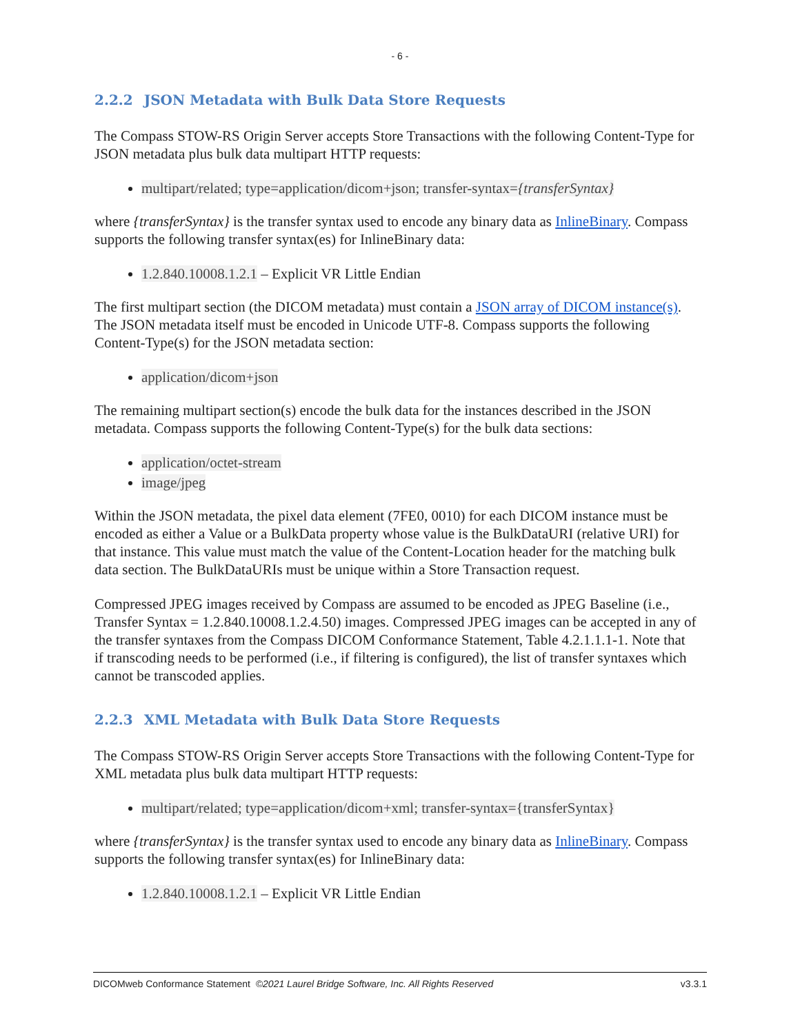- 6 -
2.2.2 JSON Metadata with Bulk Data Store Requests
The Compass STOW-RS Origin Server accepts Store Transactions with the following Content-Type for JSON metadata plus bulk data multipart HTTP requests:
multipart/related; type=application/dicom+json; transfer-syntax={transferSyntax}
where {transferSyntax} is the transfer syntax used to encode any binary data as InlineBinary. Compass supports the following transfer syntax(es) for InlineBinary data:
1.2.840.10008.1.2.1 – Explicit VR Little Endian
The first multipart section (the DICOM metadata) must contain a JSON array of DICOM instance(s). The JSON metadata itself must be encoded in Unicode UTF-8. Compass supports the following Content-Type(s) for the JSON metadata section:
application/dicom+json
The remaining multipart section(s) encode the bulk data for the instances described in the JSON metadata. Compass supports the following Content-Type(s) for the bulk data sections:
application/octet-stream
image/jpeg
Within the JSON metadata, the pixel data element (7FE0, 0010) for each DICOM instance must be encoded as either a Value or a BulkData property whose value is the BulkDataURI (relative URI) for that instance. This value must match the value of the Content-Location header for the matching bulk data section. The BulkDataURIs must be unique within a Store Transaction request.
Compressed JPEG images received by Compass are assumed to be encoded as JPEG Baseline (i.e., Transfer Syntax = 1.2.840.10008.1.2.4.50) images. Compressed JPEG images can be accepted in any of the transfer syntaxes from the Compass DICOM Conformance Statement, Table 4.2.1.1.1-1. Note that if transcoding needs to be performed (i.e., if filtering is configured), the list of transfer syntaxes which cannot be transcoded applies.
2.2.3 XML Metadata with Bulk Data Store Requests
The Compass STOW-RS Origin Server accepts Store Transactions with the following Content-Type for XML metadata plus bulk data multipart HTTP requests:
multipart/related; type=application/dicom+xml; transfer-syntax={transferSyntax}
where {transferSyntax} is the transfer syntax used to encode any binary data as InlineBinary. Compass supports the following transfer syntax(es) for InlineBinary data:
1.2.840.10008.1.2.1 – Explicit VR Little Endian
DICOMweb Conformance Statement ©2021 Laurel Bridge Software, Inc. All Rights Reserved v3.3.1